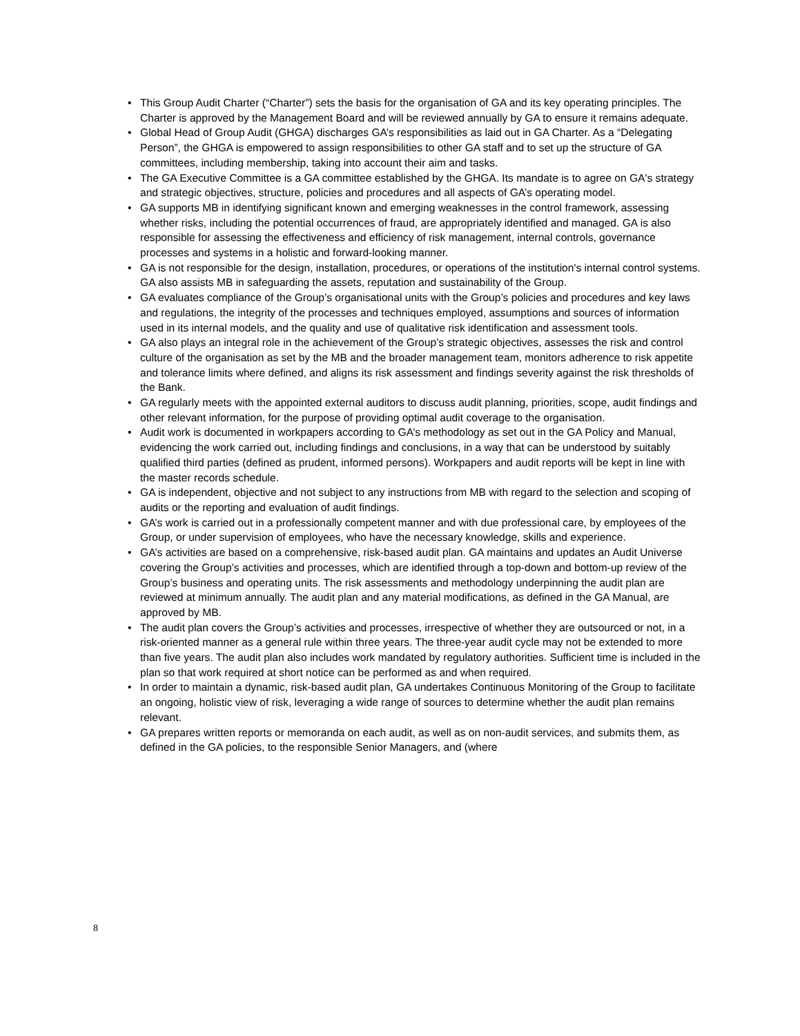• This Group Audit Charter (“Charter”) sets the basis for the organisation of GA and its key operating principles. The Charter is approved by the Management Board and will be reviewed annually by GA to ensure it remains adequate.
• Global Head of Group Audit (GHGA) discharges GA’s responsibilities as laid out in GA Charter. As a “Delegating Person”, the GHGA is empowered to assign responsibilities to other GA staff and to set up the structure of GA committees, including membership, taking into account their aim and tasks.
• The GA Executive Committee is a GA committee established by the GHGA. Its mandate is to agree on GA's strategy and strategic objectives, structure, policies and procedures and all aspects of GA’s operating model.
• GA supports MB in identifying significant known and emerging weaknesses in the control framework, assessing whether risks, including the potential occurrences of fraud, are appropriately identified and managed. GA is also responsible for assessing the effectiveness and efficiency of risk management, internal controls, governance processes and systems in a holistic and forward-looking manner.
• GA is not responsible for the design, installation, procedures, or operations of the institution's internal control systems. GA also assists MB in safeguarding the assets, reputation and sustainability of the Group.
• GA evaluates compliance of the Group’s organisational units with the Group’s policies and procedures and key laws and regulations, the integrity of the processes and techniques employed, assumptions and sources of information used in its internal models, and the quality and use of qualitative risk identification and assessment tools.
• GA also plays an integral role in the achievement of the Group’s strategic objectives, assesses the risk and control culture of the organisation as set by the MB and the broader management team, monitors adherence to risk appetite and tolerance limits where defined, and aligns its risk assessment and findings severity against the risk thresholds of the Bank.
• GA regularly meets with the appointed external auditors to discuss audit planning, priorities, scope, audit findings and other relevant information, for the purpose of providing optimal audit coverage to the organisation.
• Audit work is documented in workpapers according to GA’s methodology as set out in the GA Policy and Manual, evidencing the work carried out, including findings and conclusions, in a way that can be understood by suitably qualified third parties (defined as prudent, informed persons). Workpapers and audit reports will be kept in line with the master records schedule.
• GA is independent, objective and not subject to any instructions from MB with regard to the selection and scoping of audits or the reporting and evaluation of audit findings.
• GA’s work is carried out in a professionally competent manner and with due professional care, by employees of the Group, or under supervision of employees, who have the necessary knowledge, skills and experience.
• GA’s activities are based on a comprehensive, risk-based audit plan. GA maintains and updates an Audit Universe covering the Group’s activities and processes, which are identified through a top-down and bottom-up review of the Group’s business and operating units. The risk assessments and methodology underpinning the audit plan are reviewed at minimum annually. The audit plan and any material modifications, as defined in the GA Manual, are approved by MB.
• The audit plan covers the Group’s activities and processes, irrespective of whether they are outsourced or not, in a risk-oriented manner as a general rule within three years. The three-year audit cycle may not be extended to more than five years. The audit plan also includes work mandated by regulatory authorities. Sufficient time is included in the plan so that work required at short notice can be performed as and when required.
• In order to maintain a dynamic, risk-based audit plan, GA undertakes Continuous Monitoring of the Group to facilitate an ongoing, holistic view of risk, leveraging a wide range of sources to determine whether the audit plan remains relevant.
• GA prepares written reports or memoranda on each audit, as well as on non-audit services, and submits them, as defined in the GA policies, to the responsible Senior Managers, and (where
8